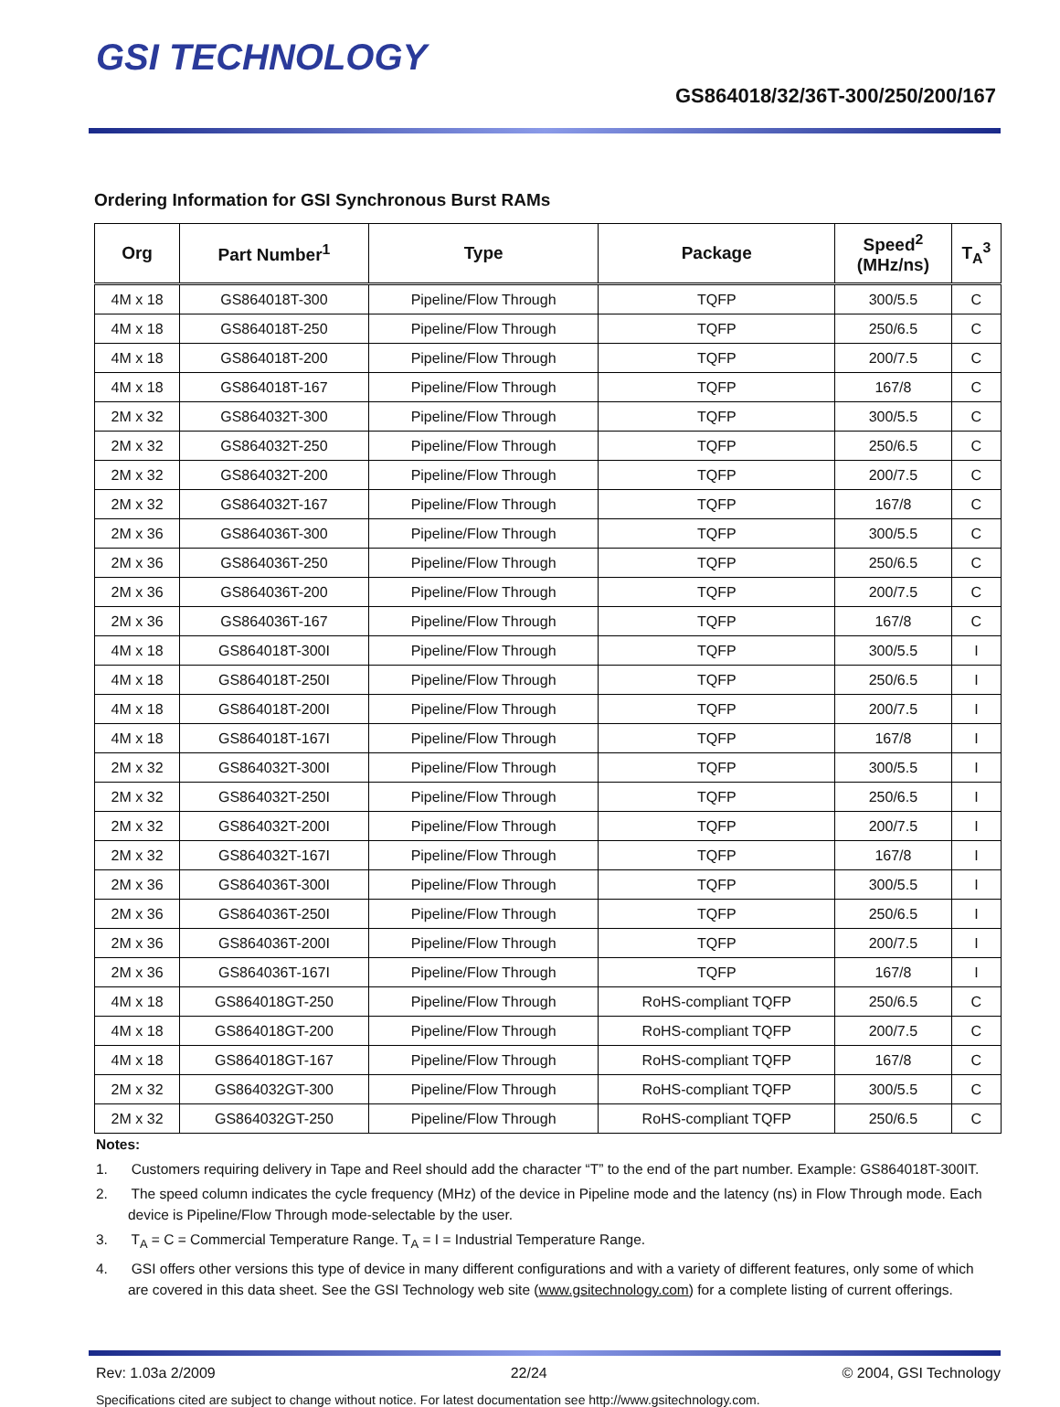GSI TECHNOLOGY
GS864018/32/36T-300/250/200/167
Ordering Information for GSI Synchronous Burst RAMs
| Org | Part Number<sup>1</sup> | Type | Package | Speed<sup>2</sup> (MHz/ns) | T<sub>A</sub><sup>3</sup> |
| --- | --- | --- | --- | --- | --- |
| 4M x 18 | GS864018T-300 | Pipeline/Flow Through | TQFP | 300/5.5 | C |
| 4M x 18 | GS864018T-250 | Pipeline/Flow Through | TQFP | 250/6.5 | C |
| 4M x 18 | GS864018T-200 | Pipeline/Flow Through | TQFP | 200/7.5 | C |
| 4M x 18 | GS864018T-167 | Pipeline/Flow Through | TQFP | 167/8 | C |
| 2M x 32 | GS864032T-300 | Pipeline/Flow Through | TQFP | 300/5.5 | C |
| 2M x 32 | GS864032T-250 | Pipeline/Flow Through | TQFP | 250/6.5 | C |
| 2M x 32 | GS864032T-200 | Pipeline/Flow Through | TQFP | 200/7.5 | C |
| 2M x 32 | GS864032T-167 | Pipeline/Flow Through | TQFP | 167/8 | C |
| 2M x 36 | GS864036T-300 | Pipeline/Flow Through | TQFP | 300/5.5 | C |
| 2M x 36 | GS864036T-250 | Pipeline/Flow Through | TQFP | 250/6.5 | C |
| 2M x 36 | GS864036T-200 | Pipeline/Flow Through | TQFP | 200/7.5 | C |
| 2M x 36 | GS864036T-167 | Pipeline/Flow Through | TQFP | 167/8 | C |
| 4M x 18 | GS864018T-300I | Pipeline/Flow Through | TQFP | 300/5.5 | I |
| 4M x 18 | GS864018T-250I | Pipeline/Flow Through | TQFP | 250/6.5 | I |
| 4M x 18 | GS864018T-200I | Pipeline/Flow Through | TQFP | 200/7.5 | I |
| 4M x 18 | GS864018T-167I | Pipeline/Flow Through | TQFP | 167/8 | I |
| 2M x 32 | GS864032T-300I | Pipeline/Flow Through | TQFP | 300/5.5 | I |
| 2M x 32 | GS864032T-250I | Pipeline/Flow Through | TQFP | 250/6.5 | I |
| 2M x 32 | GS864032T-200I | Pipeline/Flow Through | TQFP | 200/7.5 | I |
| 2M x 32 | GS864032T-167I | Pipeline/Flow Through | TQFP | 167/8 | I |
| 2M x 36 | GS864036T-300I | Pipeline/Flow Through | TQFP | 300/5.5 | I |
| 2M x 36 | GS864036T-250I | Pipeline/Flow Through | TQFP | 250/6.5 | I |
| 2M x 36 | GS864036T-200I | Pipeline/Flow Through | TQFP | 200/7.5 | I |
| 2M x 36 | GS864036T-167I | Pipeline/Flow Through | TQFP | 167/8 | I |
| 4M x 18 | GS864018GT-250 | Pipeline/Flow Through | RoHS-compliant TQFP | 250/6.5 | C |
| 4M x 18 | GS864018GT-200 | Pipeline/Flow Through | RoHS-compliant TQFP | 200/7.5 | C |
| 4M x 18 | GS864018GT-167 | Pipeline/Flow Through | RoHS-compliant TQFP | 167/8 | C |
| 2M x 32 | GS864032GT-300 | Pipeline/Flow Through | RoHS-compliant TQFP | 300/5.5 | C |
| 2M x 32 | GS864032GT-250 | Pipeline/Flow Through | RoHS-compliant TQFP | 250/6.5 | C |
Notes:
1. Customers requiring delivery in Tape and Reel should add the character “T” to the end of the part number. Example: GS864018T-300IT.
2. The speed column indicates the cycle frequency (MHz) of the device in Pipeline mode and the latency (ns) in Flow Through mode. Each device is Pipeline/Flow Through mode-selectable by the user.
3. T<sub>A</sub> = C = Commercial Temperature Range. T<sub>A</sub> = I = Industrial Temperature Range.
4. GSI offers other versions this type of device in many different configurations and with a variety of different features, only some of which are covered in this data sheet. See the GSI Technology web site (www.gsitechnology.com) for a complete listing of current offerings.
Rev: 1.03a 2/2009 22/24 © 2004, GSI Technology
Specifications cited are subject to change without notice. For latest documentation see http://www.gsitechnology.com.